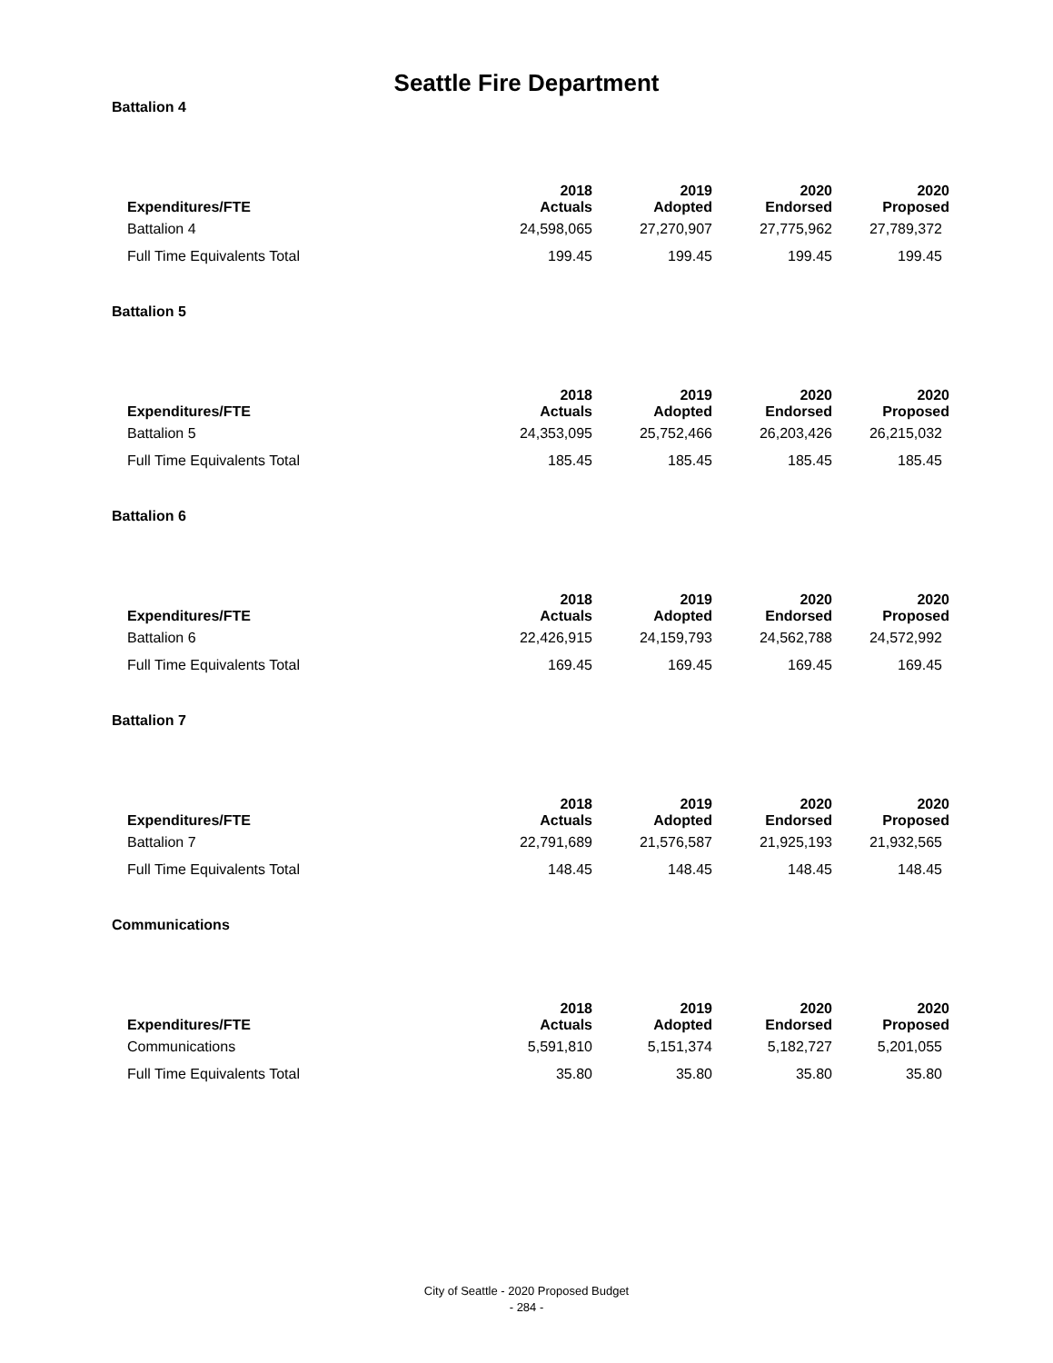Seattle Fire Department
Battalion 4
| Expenditures/FTE | 2018 Actuals | 2019 Adopted | 2020 Endorsed | 2020 Proposed |
| --- | --- | --- | --- | --- |
| Battalion 4 | 24,598,065 | 27,270,907 | 27,775,962 | 27,789,372 |
| Full Time Equivalents Total | 199.45 | 199.45 | 199.45 | 199.45 |
Battalion 5
| Expenditures/FTE | 2018 Actuals | 2019 Adopted | 2020 Endorsed | 2020 Proposed |
| --- | --- | --- | --- | --- |
| Battalion 5 | 24,353,095 | 25,752,466 | 26,203,426 | 26,215,032 |
| Full Time Equivalents Total | 185.45 | 185.45 | 185.45 | 185.45 |
Battalion 6
| Expenditures/FTE | 2018 Actuals | 2019 Adopted | 2020 Endorsed | 2020 Proposed |
| --- | --- | --- | --- | --- |
| Battalion 6 | 22,426,915 | 24,159,793 | 24,562,788 | 24,572,992 |
| Full Time Equivalents Total | 169.45 | 169.45 | 169.45 | 169.45 |
Battalion 7
| Expenditures/FTE | 2018 Actuals | 2019 Adopted | 2020 Endorsed | 2020 Proposed |
| --- | --- | --- | --- | --- |
| Battalion 7 | 22,791,689 | 21,576,587 | 21,925,193 | 21,932,565 |
| Full Time Equivalents Total | 148.45 | 148.45 | 148.45 | 148.45 |
Communications
| Expenditures/FTE | 2018 Actuals | 2019 Adopted | 2020 Endorsed | 2020 Proposed |
| --- | --- | --- | --- | --- |
| Communications | 5,591,810 | 5,151,374 | 5,182,727 | 5,201,055 |
| Full Time Equivalents Total | 35.80 | 35.80 | 35.80 | 35.80 |
City of Seattle - 2020 Proposed Budget
- 284 -